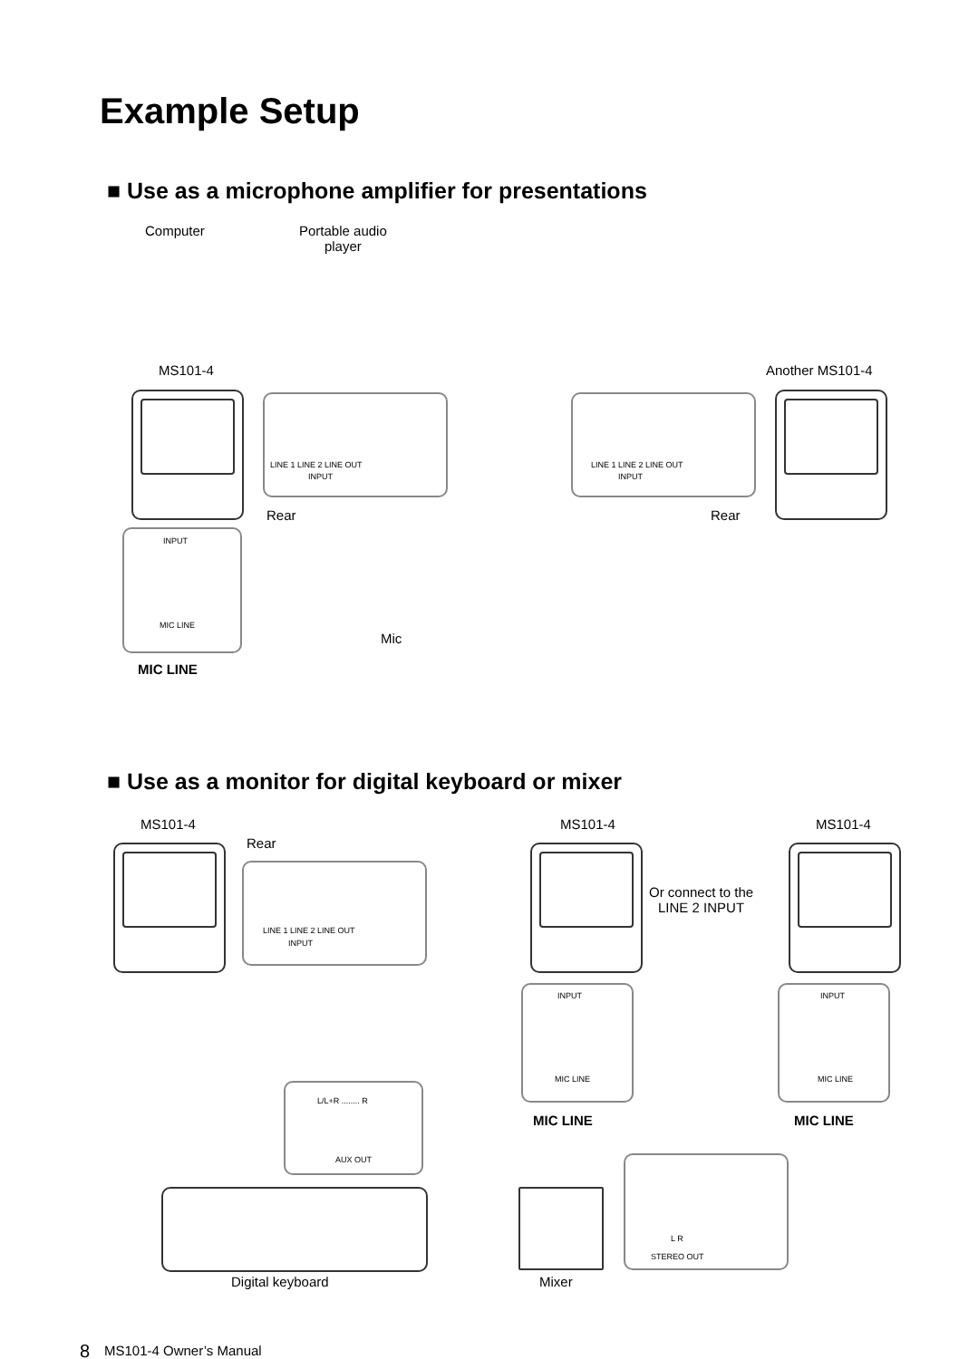Example Setup
■ Use as a microphone amplifier for presentations
Computer
Portable audio
player
MS101-4 Another MS101-4
LINE 1 LINE 2 LINE OUT
INPUT
LINE 1 LINE 2 LINE OUT
INPUT
Rear Rear
INPUT
MIC LINE
Mic
MIC LINE
■ Use as a monitor for digital keyboard or mixer
MS101-4 MS101-4 MS101-4
Rear
LINE 1 LINE 2 LINE OUT
INPUT
Or connect to the
LINE 2 INPUT
INPUT
MIC LINE
INPUT
MIC LINE
MIC LINE MIC LINE
L/L+R ........ R
AUX OUT
L R
STEREO OUT
Digital keyboard Mixer
8 MS101-4 Owner’s Manual